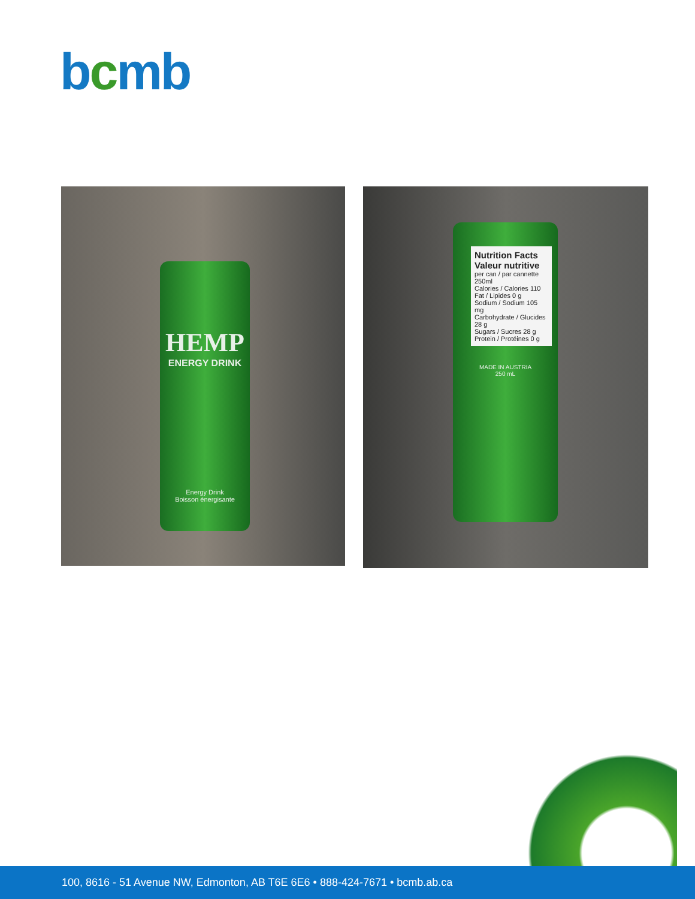bcmb
HEMP
ENERGY DRINK
Energy Drink
Boisson énergisante
Nutrition Facts
Valeur nutritive
per can / par cannette 250ml
Calories / Calories 110
Fat / Lipides 0 g
Sodium / Sodium 105 mg
Carbohydrate / Glucides 28 g
Sugars / Sucres 28 g
Protein / Protéines 0 g
MADE IN AUSTRIA
250 mL
100, 8616 - 51 Avenue NW, Edmonton, AB T6E 6E6 • 888-424-7671 • bcmb.ab.ca